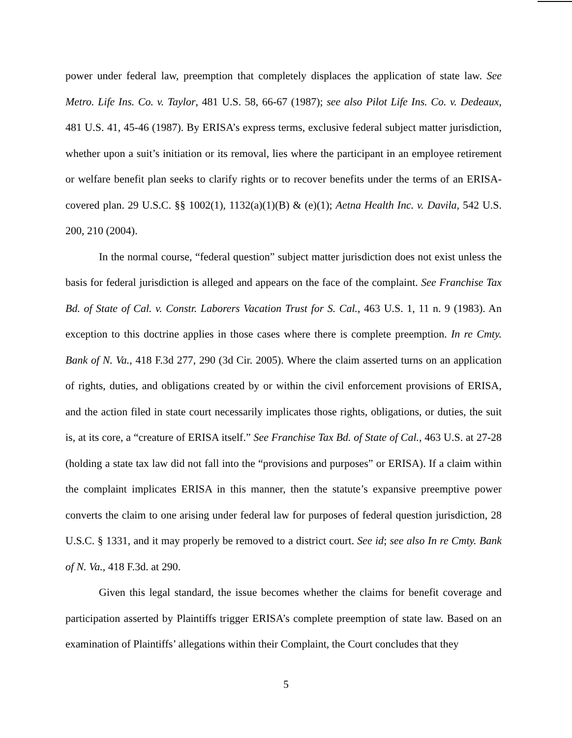power under federal law, preemption that completely displaces the application of state law. See Metro. Life Ins. Co. v. Taylor, 481 U.S. 58, 66-67 (1987); see also Pilot Life Ins. Co. v. Dedeaux, 481 U.S. 41, 45-46 (1987). By ERISA’s express terms, exclusive federal subject matter jurisdiction, whether upon a suit’s initiation or its removal, lies where the participant in an employee retirement or welfare benefit plan seeks to clarify rights or to recover benefits under the terms of an ERISA-covered plan. 29 U.S.C. §§ 1002(1), 1132(a)(1)(B) & (e)(1); Aetna Health Inc. v. Davila, 542 U.S. 200, 210 (2004).
In the normal course, “federal question” subject matter jurisdiction does not exist unless the basis for federal jurisdiction is alleged and appears on the face of the complaint. See Franchise Tax Bd. of State of Cal. v. Constr. Laborers Vacation Trust for S. Cal., 463 U.S. 1, 11 n. 9 (1983). An exception to this doctrine applies in those cases where there is complete preemption. In re Cmty. Bank of N. Va., 418 F.3d 277, 290 (3d Cir. 2005). Where the claim asserted turns on an application of rights, duties, and obligations created by or within the civil enforcement provisions of ERISA, and the action filed in state court necessarily implicates those rights, obligations, or duties, the suit is, at its core, a “creature of ERISA itself.” See Franchise Tax Bd. of State of Cal., 463 U.S. at 27-28 (holding a state tax law did not fall into the “provisions and purposes” or ERISA). If a claim within the complaint implicates ERISA in this manner, then the statute’s expansive preemptive power converts the claim to one arising under federal law for purposes of federal question jurisdiction, 28 U.S.C. § 1331, and it may properly be removed to a district court. See id; see also In re Cmty. Bank of N. Va., 418 F.3d. at 290.
Given this legal standard, the issue becomes whether the claims for benefit coverage and participation asserted by Plaintiffs trigger ERISA’s complete preemption of state law. Based on an examination of Plaintiffs’ allegations within their Complaint, the Court concludes that they
5